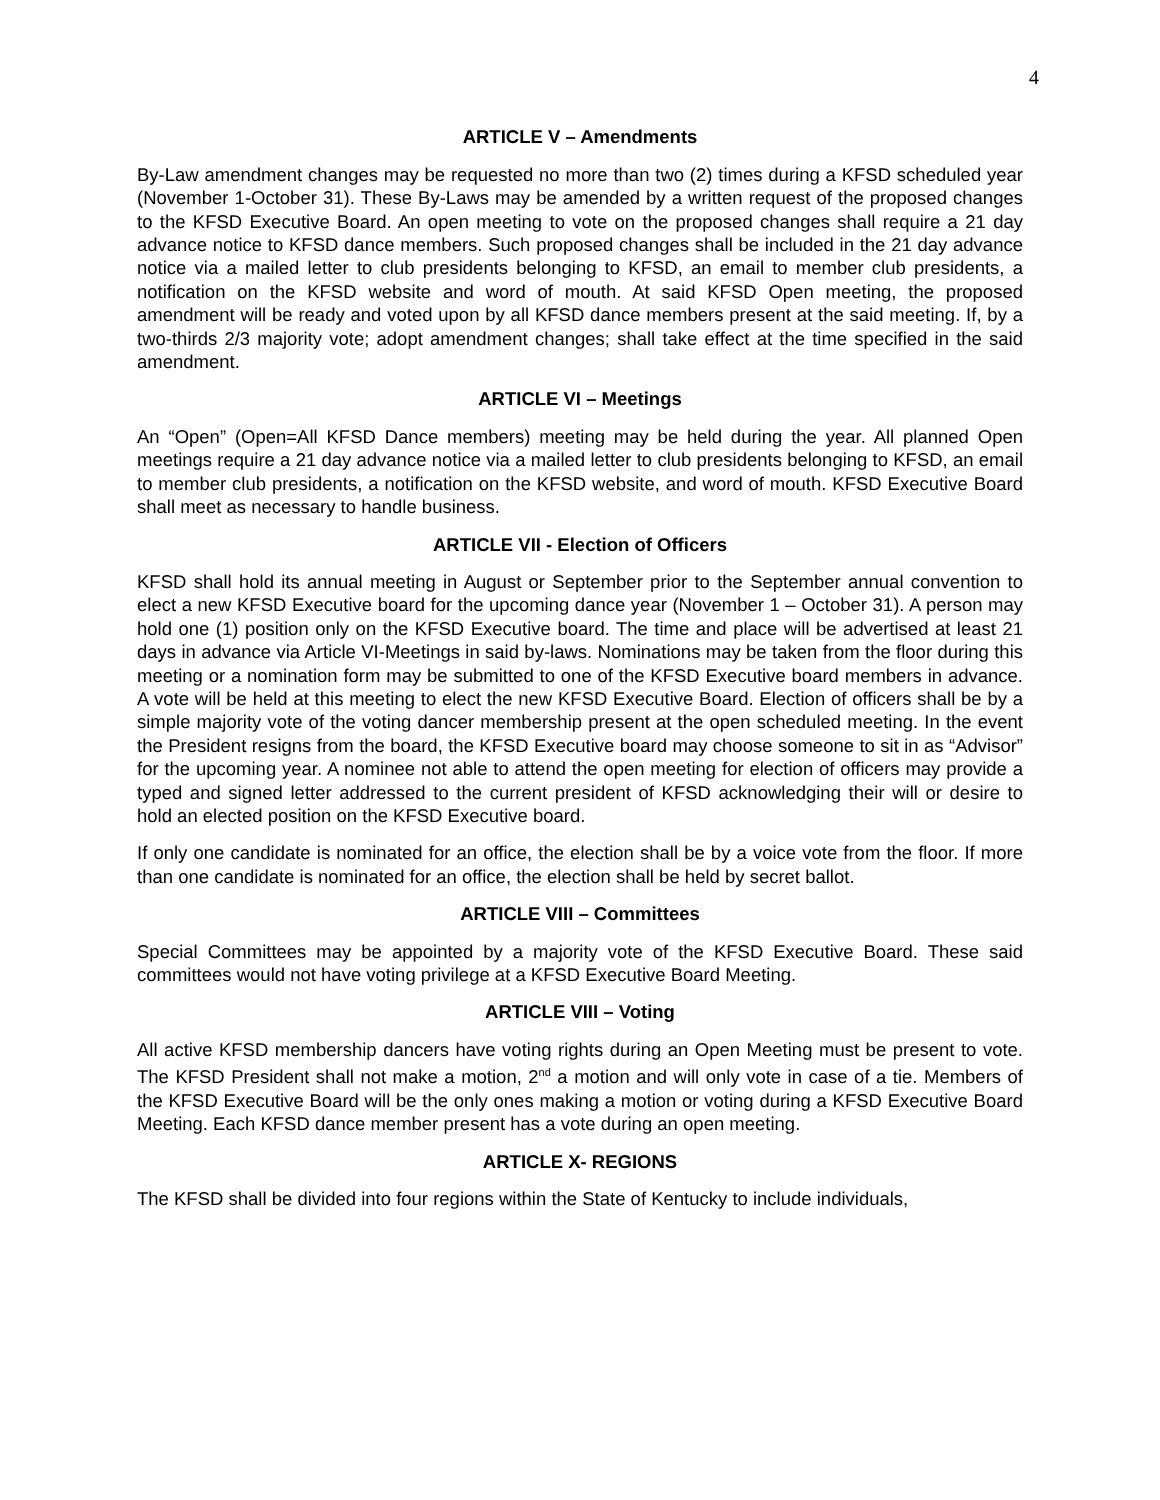4
ARTICLE V – Amendments
By-Law amendment changes may be requested no more than two (2) times during a KFSD scheduled year (November 1-October 31). These By-Laws may be amended by a written request of the proposed changes to the KFSD Executive Board. An open meeting to vote on the proposed changes shall require a 21 day advance notice to KFSD dance members. Such proposed changes shall be included in the 21 day advance notice via a mailed letter to club presidents belonging to KFSD, an email to member club presidents, a notification on the KFSD website and word of mouth. At said KFSD Open meeting, the proposed amendment will be ready and voted upon by all KFSD dance members present at the said meeting. If, by a two-thirds 2/3 majority vote; adopt amendment changes; shall take effect at the time specified in the said amendment.
ARTICLE VI – Meetings
An “Open” (Open=All KFSD Dance members) meeting may be held during the year. All planned Open meetings require a 21 day advance notice via a mailed letter to club presidents belonging to KFSD, an email to member club presidents, a notification on the KFSD website, and word of mouth. KFSD Executive Board shall meet as necessary to handle business.
ARTICLE VII - Election of Officers
KFSD shall hold its annual meeting in August or September prior to the September annual convention to elect a new KFSD Executive board for the upcoming dance year (November 1 – October 31). A person may hold one (1) position only on the KFSD Executive board. The time and place will be advertised at least 21 days in advance via Article VI-Meetings in said by-laws. Nominations may be taken from the floor during this meeting or a nomination form may be submitted to one of the KFSD Executive board members in advance. A vote will be held at this meeting to elect the new KFSD Executive Board. Election of officers shall be by a simple majority vote of the voting dancer membership present at the open scheduled meeting. In the event the President resigns from the board, the KFSD Executive board may choose someone to sit in as “Advisor” for the upcoming year. A nominee not able to attend the open meeting for election of officers may provide a typed and signed letter addressed to the current president of KFSD acknowledging their will or desire to hold an elected position on the KFSD Executive board.
If only one candidate is nominated for an office, the election shall be by a voice vote from the floor. If more than one candidate is nominated for an office, the election shall be held by secret ballot.
ARTICLE VIII – Committees
Special Committees may be appointed by a majority vote of the KFSD Executive Board. These said committees would not have voting privilege at a KFSD Executive Board Meeting.
ARTICLE VIII – Voting
All active KFSD membership dancers have voting rights during an Open Meeting must be present to vote. The KFSD President shall not make a motion, 2<sup>nd</sup> a motion and will only vote in case of a tie. Members of the KFSD Executive Board will be the only ones making a motion or voting during a KFSD Executive Board Meeting. Each KFSD dance member present has a vote during an open meeting.
ARTICLE X- REGIONS
The KFSD shall be divided into four regions within the State of Kentucky to include individuals,